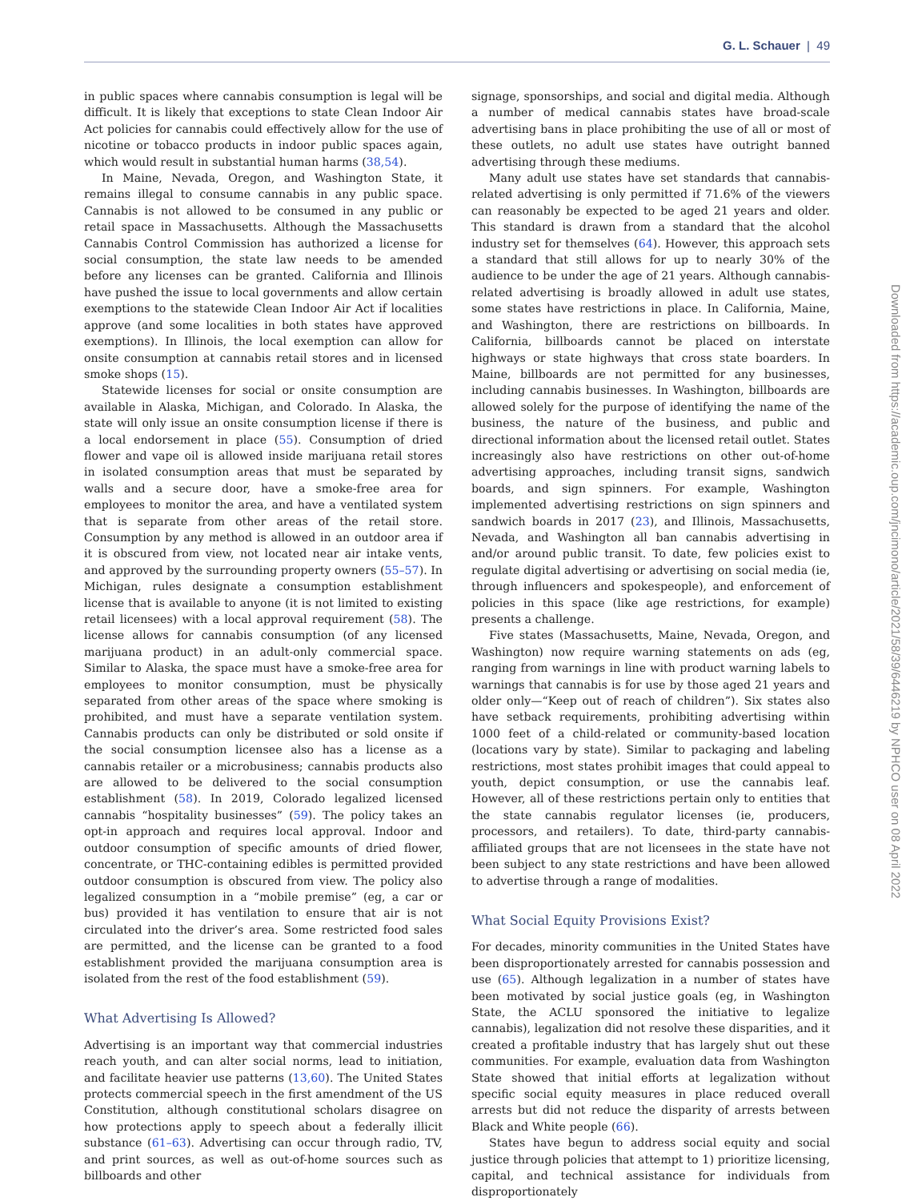G. L. Schauer | 49
in public spaces where cannabis consumption is legal will be difficult. It is likely that exceptions to state Clean Indoor Air Act policies for cannabis could effectively allow for the use of nicotine or tobacco products in indoor public spaces again, which would result in substantial human harms (38,54).
In Maine, Nevada, Oregon, and Washington State, it remains illegal to consume cannabis in any public space. Cannabis is not allowed to be consumed in any public or retail space in Massachusetts. Although the Massachusetts Cannabis Control Commission has authorized a license for social consumption, the state law needs to be amended before any licenses can be granted. California and Illinois have pushed the issue to local governments and allow certain exemptions to the statewide Clean Indoor Air Act if localities approve (and some localities in both states have approved exemptions). In Illinois, the local exemption can allow for onsite consumption at cannabis retail stores and in licensed smoke shops (15).
Statewide licenses for social or onsite consumption are available in Alaska, Michigan, and Colorado. In Alaska, the state will only issue an onsite consumption license if there is a local endorsement in place (55). Consumption of dried flower and vape oil is allowed inside marijuana retail stores in isolated consumption areas that must be separated by walls and a secure door, have a smoke-free area for employees to monitor the area, and have a ventilated system that is separate from other areas of the retail store. Consumption by any method is allowed in an outdoor area if it is obscured from view, not located near air intake vents, and approved by the surrounding property owners (55–57). In Michigan, rules designate a consumption establishment license that is available to anyone (it is not limited to existing retail licensees) with a local approval requirement (58). The license allows for cannabis consumption (of any licensed marijuana product) in an adult-only commercial space. Similar to Alaska, the space must have a smoke-free area for employees to monitor consumption, must be physically separated from other areas of the space where smoking is prohibited, and must have a separate ventilation system. Cannabis products can only be distributed or sold onsite if the social consumption licensee also has a license as a cannabis retailer or a microbusiness; cannabis products also are allowed to be delivered to the social consumption establishment (58). In 2019, Colorado legalized licensed cannabis “hospitality businesses” (59). The policy takes an opt-in approach and requires local approval. Indoor and outdoor consumption of specific amounts of dried flower, concentrate, or THC-containing edibles is permitted provided outdoor consumption is obscured from view. The policy also legalized consumption in a “mobile premise” (eg, a car or bus) provided it has ventilation to ensure that air is not circulated into the driver’s area. Some restricted food sales are permitted, and the license can be granted to a food establishment provided the marijuana consumption area is isolated from the rest of the food establishment (59).
What Advertising Is Allowed?
Advertising is an important way that commercial industries reach youth, and can alter social norms, lead to initiation, and facilitate heavier use patterns (13,60). The United States protects commercial speech in the first amendment of the US Constitution, although constitutional scholars disagree on how protections apply to speech about a federally illicit substance (61–63). Advertising can occur through radio, TV, and print sources, as well as out-of-home sources such as billboards and other
signage, sponsorships, and social and digital media. Although a number of medical cannabis states have broad-scale advertising bans in place prohibiting the use of all or most of these outlets, no adult use states have outright banned advertising through these mediums.
Many adult use states have set standards that cannabis-related advertising is only permitted if 71.6% of the viewers can reasonably be expected to be aged 21 years and older. This standard is drawn from a standard that the alcohol industry set for themselves (64). However, this approach sets a standard that still allows for up to nearly 30% of the audience to be under the age of 21 years. Although cannabis-related advertising is broadly allowed in adult use states, some states have restrictions in place. In California, Maine, and Washington, there are restrictions on billboards. In California, billboards cannot be placed on interstate highways or state highways that cross state boarders. In Maine, billboards are not permitted for any businesses, including cannabis businesses. In Washington, billboards are allowed solely for the purpose of identifying the name of the business, the nature of the business, and public and directional information about the licensed retail outlet. States increasingly also have restrictions on other out-of-home advertising approaches, including transit signs, sandwich boards, and sign spinners. For example, Washington implemented advertising restrictions on sign spinners and sandwich boards in 2017 (23), and Illinois, Massachusetts, Nevada, and Washington all ban cannabis advertising in and/or around public transit. To date, few policies exist to regulate digital advertising or advertising on social media (ie, through influencers and spokespeople), and enforcement of policies in this space (like age restrictions, for example) presents a challenge.
Five states (Massachusetts, Maine, Nevada, Oregon, and Washington) now require warning statements on ads (eg, ranging from warnings in line with product warning labels to warnings that cannabis is for use by those aged 21 years and older only—“Keep out of reach of children”). Six states also have setback requirements, prohibiting advertising within 1000 feet of a child-related or community-based location (locations vary by state). Similar to packaging and labeling restrictions, most states prohibit images that could appeal to youth, depict consumption, or use the cannabis leaf. However, all of these restrictions pertain only to entities that the state cannabis regulator licenses (ie, producers, processors, and retailers). To date, third-party cannabis-affiliated groups that are not licensees in the state have not been subject to any state restrictions and have been allowed to advertise through a range of modalities.
What Social Equity Provisions Exist?
For decades, minority communities in the United States have been disproportionately arrested for cannabis possession and use (65). Although legalization in a number of states have been motivated by social justice goals (eg, in Washington State, the ACLU sponsored the initiative to legalize cannabis), legalization did not resolve these disparities, and it created a profitable industry that has largely shut out these communities. For example, evaluation data from Washington State showed that initial efforts at legalization without specific social equity measures in place reduced overall arrests but did not reduce the disparity of arrests between Black and White people (66).
States have begun to address social equity and social justice through policies that attempt to 1) prioritize licensing, capital, and technical assistance for individuals from disproportionately
Downloaded from https://academic.oup.com/jncimono/article/2021/58/39/6446219 by NPHCO user on 08 April 2022